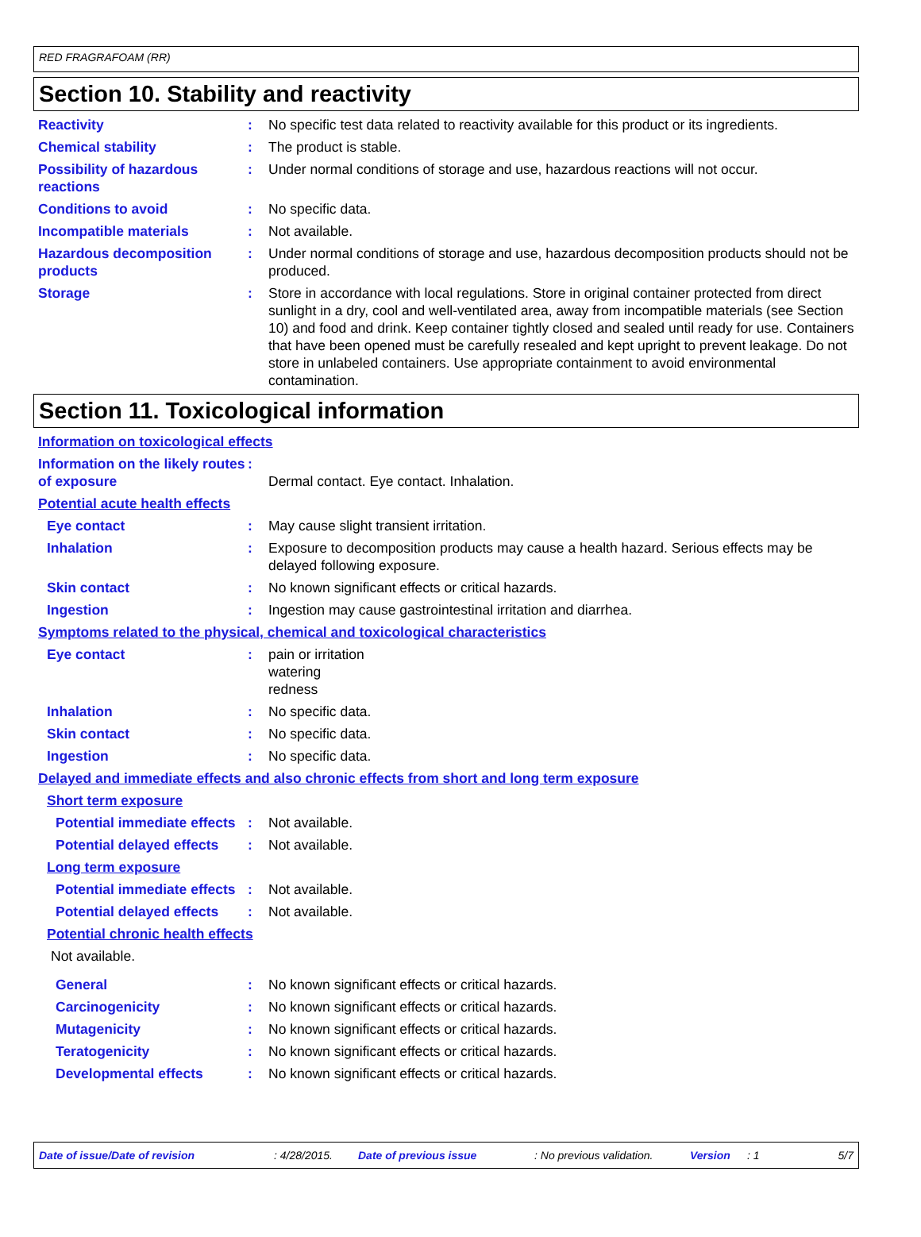RED FRAGRAFOAM (RR)
Section 10. Stability and reactivity
Reactivity : No specific test data related to reactivity available for this product or its ingredients.
Chemical stability : The product is stable.
Possibility of hazardous reactions
: Under normal conditions of storage and use, hazardous reactions will not occur.
Conditions to avoid : No specific data.
Incompatible materials : Not available.
Hazardous decomposition products
: Under normal conditions of storage and use, hazardous decomposition products should not be produced.
Storage : Store in accordance with local regulations. Store in original container protected from direct sunlight in a dry, cool and well-ventilated area, away from incompatible materials (see Section 10) and food and drink. Keep container tightly closed and sealed until ready for use. Containers that have been opened must be carefully resealed and kept upright to prevent leakage. Do not store in unlabeled containers. Use appropriate containment to avoid environmental contamination.
Section 11. Toxicological information
Information on toxicological effects
Information on the likely routes of exposure
:
Dermal contact. Eye contact. Inhalation.
Potential acute health effects
Eye contact : May cause slight transient irritation.
Inhalation : Exposure to decomposition products may cause a health hazard. Serious effects may be delayed following exposure.
Skin contact : No known significant effects or critical hazards.
Ingestion : Ingestion may cause gastrointestinal irritation and diarrhea.
Symptoms related to the physical, chemical and toxicological characteristics
Eye contact : pain or irritation
watering
redness
Inhalation : No specific data.
Skin contact : No specific data.
Ingestion : No specific data.
Delayed and immediate effects and also chronic effects from short and long term exposure
Short term exposure
Potential immediate effects
: Not available.
Potential delayed effects
: Not available.
Long term exposure
Potential immediate effects
: Not available.
Potential delayed effects
: Not available.
Potential chronic health effects
Not available.
General : No known significant effects or critical hazards.
Carcinogenicity : No known significant effects or critical hazards.
Mutagenicity : No known significant effects or critical hazards.
Teratogenicity : No known significant effects or critical hazards.
Developmental effects : No known significant effects or critical hazards.
Date of issue/Date of revision: 4/28/2015. Date of previous issue: No previous validation. Version: 1 5/7